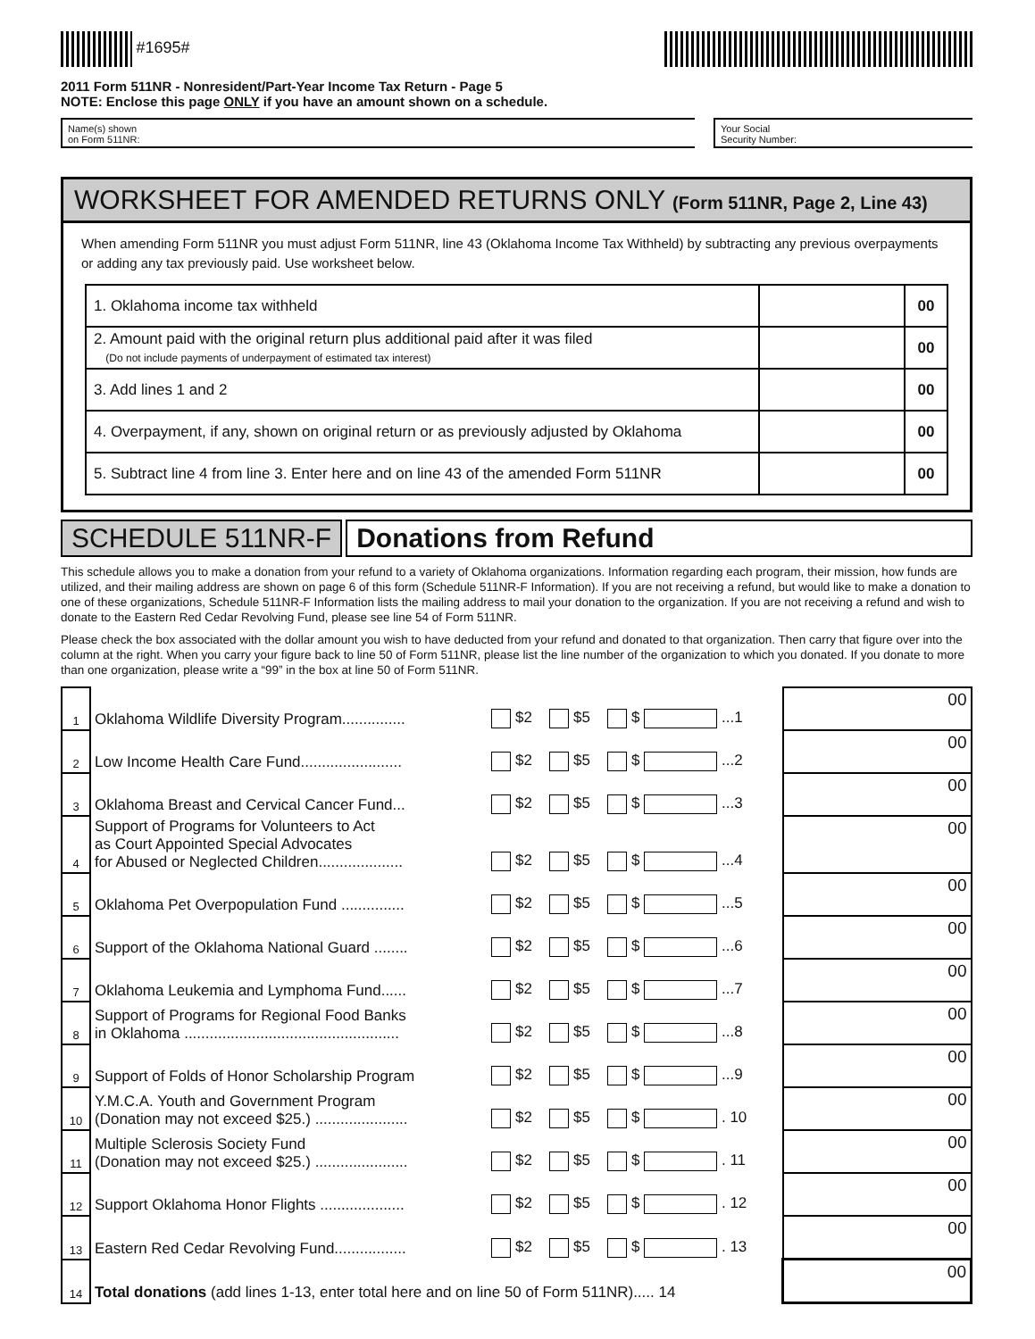#1695#
2011 Form 511NR - Nonresident/Part-Year Income Tax Return - Page 5
NOTE: Enclose this page ONLY if you have an amount shown on a schedule.
Name(s) shown
on Form 511NR:
Your Social
Security Number:
WORKSHEET FOR AMENDED RETURNS ONLY (Form 511NR, Page 2, Line 43)
When amending Form 511NR you must adjust Form 511NR, line 43 (Oklahoma Income Tax Withheld) by subtracting any previous overpayments or adding any tax previously paid. Use worksheet below.
| 1. Oklahoma income tax withheld | | 00 |
| 2. Amount paid with the original return plus additional paid after it was filed (Do not include payments of underpayment of estimated tax interest) | | 00 |
| 3. Add lines 1 and 2 | | 00 |
| 4. Overpayment, if any, shown on original return or as previously adjusted by Oklahoma | | 00 |
| 5. Subtract line 4 from line 3. Enter here and on line 43 of the amended Form 511NR | | 00 |
SCHEDULE 511NR-F Donations from Refund
This schedule allows you to make a donation from your refund to a variety of Oklahoma organizations. Information regarding each program, their mission, how funds are utilized, and their mailing address are shown on page 6 of this form (Schedule 511NR-F Information). If you are not receiving a refund, but would like to make a donation to one of these organizations, Schedule 511NR-F Information lists the mailing address to mail your donation to the organization. If you are not receiving a refund and wish to donate to the Eastern Red Cedar Revolving Fund, please see line 54 of Form 511NR.
Please check the box associated with the dollar amount you wish to have deducted from your refund and donated to that organization. Then carry that figure over into the column at the right. When you carry your figure back to line 50 of Form 511NR, please list the line number of the organization to which you donated. If you donate to more than one organization, please write a “99” in the box at line 50 of Form 511NR.
| 1 | Oklahoma Wildlife Diversity Program............... | $2 | $5 | $ ...1 | 00 |
| 2 | Low Income Health Care Fund........................ | $2 | $5 | $ ...2 | 00 |
| 3 | Oklahoma Breast and Cervical Cancer Fund... | $2 | $5 | $ ...3 | 00 |
| 4 | Support of Programs for Volunteers to Act as Court Appointed Special Advocates for Abused or Neglected Children.................... | $2 | $5 | $ ...4 | 00 |
| 5 | Oklahoma Pet Overpopulation Fund ............... | $2 | $5 | $ ...5 | 00 |
| 6 | Support of the Oklahoma National Guard ........ | $2 | $5 | $ ...6 | 00 |
| 7 | Oklahoma Leukemia and Lymphoma Fund...... | $2 | $5 | $ ...7 | 00 |
| 8 | Support of Programs for Regional Food Banks in Oklahoma ................................................... | $2 | $5 | $ ...8 | 00 |
| 9 | Support of Folds of Honor Scholarship Program | $2 | $5 | $ ...9 | 00 |
| 10 | Y.M.C.A. Youth and Government Program (Donation may not exceed $25.) ...................... | $2 | $5 | $ . 10 | 00 |
| 11 | Multiple Sclerosis Society Fund (Donation may not exceed $25.) ...................... | $2 | $5 | $ . 11 | 00 |
| 12 | Support Oklahoma Honor Flights .................... | $2 | $5 | $ . 12 | 00 |
| 13 | Eastern Red Cedar Revolving Fund................. | $2 | $5 | $ . 13 | 00 |
| 14 | Total donations (add lines 1-13, enter total here and on line 50 of Form 511NR)..... 14 | | | | 00 |